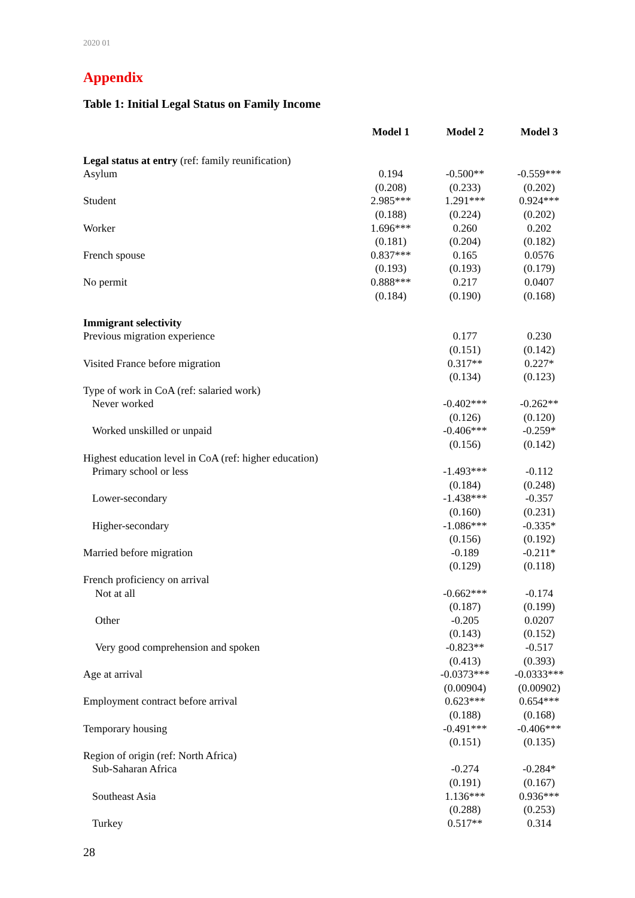2020 01
Appendix
Table 1: Initial Legal Status on Family Income
| | Model 1 | Model 2 | Model 3 |
| --- | --- | --- | --- |
| Legal status at entry (ref: family reunification) | | | |
| Asylum | 0.194 | -0.500** | -0.559*** |
| | (0.208) | (0.233) | (0.202) |
| Student | 2.985*** | 1.291*** | 0.924*** |
| | (0.188) | (0.224) | (0.202) |
| Worker | 1.696*** | 0.260 | 0.202 |
| | (0.181) | (0.204) | (0.182) |
| French spouse | 0.837*** | 0.165 | 0.0576 |
| | (0.193) | (0.193) | (0.179) |
| No permit | 0.888*** | 0.217 | 0.0407 |
| | (0.184) | (0.190) | (0.168) |
| Immigrant selectivity | | | |
| Previous migration experience | | 0.177 | 0.230 |
| | | (0.151) | (0.142) |
| Visited France before migration | | 0.317** | 0.227* |
| | | (0.134) | (0.123) |
| Type of work in CoA (ref: salaried work) | | | |
| Never worked | | -0.402*** | -0.262** |
| | | (0.126) | (0.120) |
| Worked unskilled or unpaid | | -0.406*** | -0.259* |
| | | (0.156) | (0.142) |
| Highest education level in CoA (ref: higher education) | | | |
| Primary school or less | | -1.493*** | -0.112 |
| | | (0.184) | (0.248) |
| Lower-secondary | | -1.438*** | -0.357 |
| | | (0.160) | (0.231) |
| Higher-secondary | | -1.086*** | -0.335* |
| | | (0.156) | (0.192) |
| Married before migration | | -0.189 | -0.211* |
| | | (0.129) | (0.118) |
| French proficiency on arrival | | | |
| Not at all | | -0.662*** | -0.174 |
| | | (0.187) | (0.199) |
| Other | | -0.205 | 0.0207 |
| | | (0.143) | (0.152) |
| Very good comprehension and spoken | | -0.823** | -0.517 |
| | | (0.413) | (0.393) |
| Age at arrival | | -0.0373*** | -0.0333*** |
| | | (0.00904) | (0.00902) |
| Employment contract before arrival | | 0.623*** | 0.654*** |
| | | (0.188) | (0.168) |
| Temporary housing | | -0.491*** | -0.406*** |
| | | (0.151) | (0.135) |
| Region of origin (ref: North Africa) | | | |
| Sub-Saharan Africa | | -0.274 | -0.284* |
| | | (0.191) | (0.167) |
| Southeast Asia | | 1.136*** | 0.936*** |
| | | (0.288) | (0.253) |
| Turkey | | 0.517** | 0.314 |
28